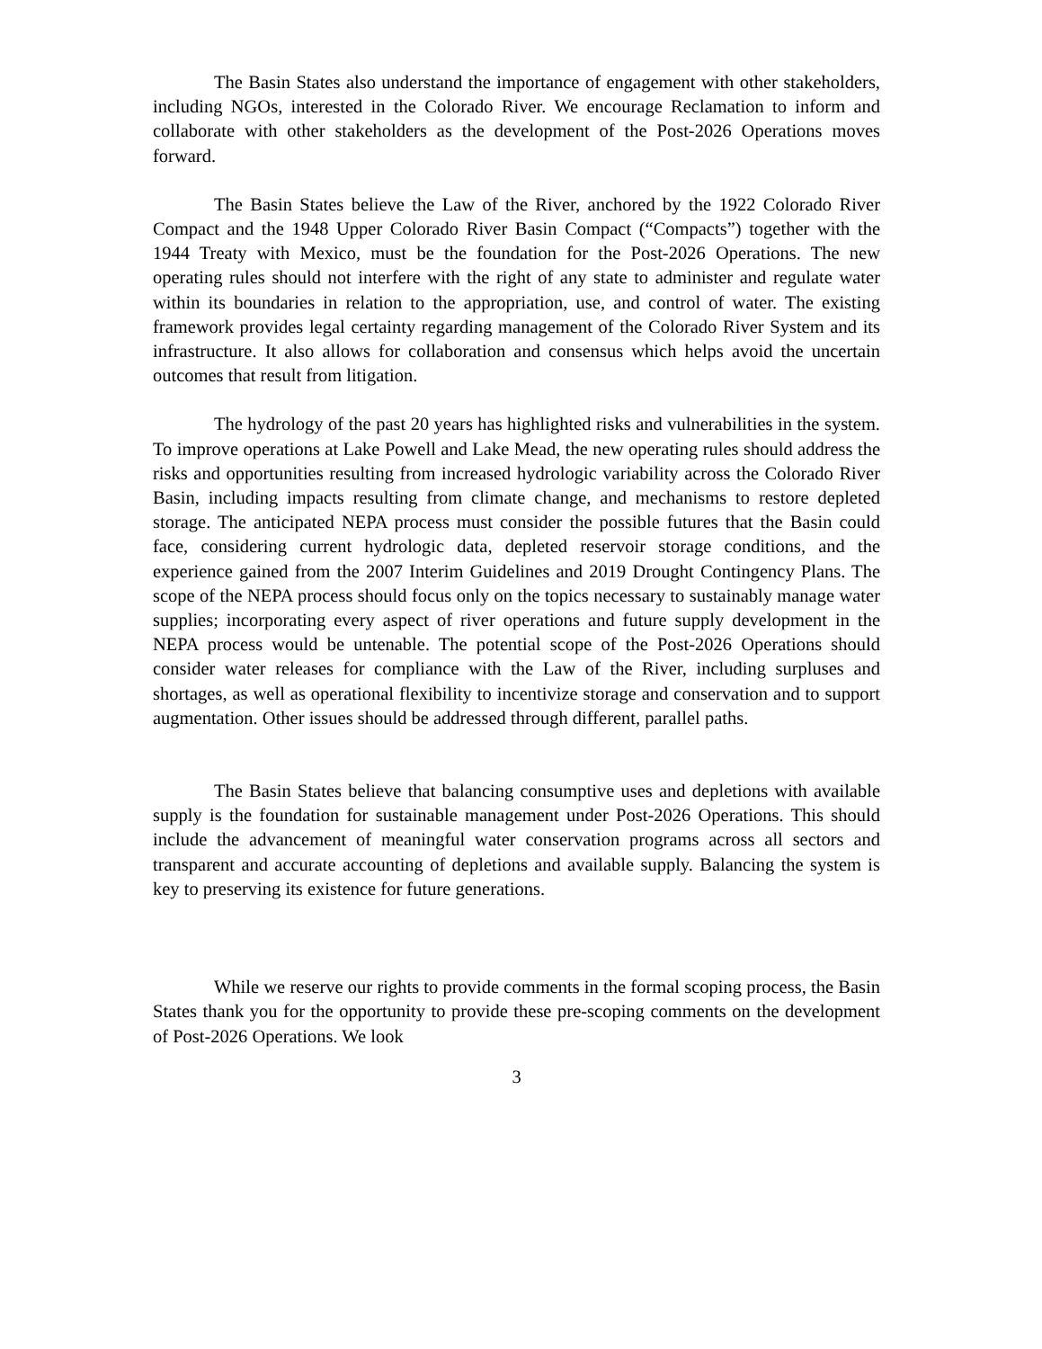The Basin States also understand the importance of engagement with other stakeholders, including NGOs, interested in the Colorado River. We encourage Reclamation to inform and collaborate with other stakeholders as the development of the Post-2026 Operations moves forward.
The Basin States believe the Law of the River, anchored by the 1922 Colorado River Compact and the 1948 Upper Colorado River Basin Compact (“Compacts”) together with the 1944 Treaty with Mexico, must be the foundation for the Post-2026 Operations. The new operating rules should not interfere with the right of any state to administer and regulate water within its boundaries in relation to the appropriation, use, and control of water. The existing framework provides legal certainty regarding management of the Colorado River System and its infrastructure. It also allows for collaboration and consensus which helps avoid the uncertain outcomes that result from litigation.
The hydrology of the past 20 years has highlighted risks and vulnerabilities in the system. To improve operations at Lake Powell and Lake Mead, the new operating rules should address the risks and opportunities resulting from increased hydrologic variability across the Colorado River Basin, including impacts resulting from climate change, and mechanisms to restore depleted storage. The anticipated NEPA process must consider the possible futures that the Basin could face, considering current hydrologic data, depleted reservoir storage conditions, and the experience gained from the 2007 Interim Guidelines and 2019 Drought Contingency Plans. The scope of the NEPA process should focus only on the topics necessary to sustainably manage water supplies; incorporating every aspect of river operations and future supply development in the NEPA process would be untenable. The potential scope of the Post-2026 Operations should consider water releases for compliance with the Law of the River, including surpluses and shortages, as well as operational flexibility to incentivize storage and conservation and to support augmentation. Other issues should be addressed through different, parallel paths.
The Basin States believe that balancing consumptive uses and depletions with available supply is the foundation for sustainable management under Post-2026 Operations. This should include the advancement of meaningful water conservation programs across all sectors and transparent and accurate accounting of depletions and available supply. Balancing the system is key to preserving its existence for future generations.
While we reserve our rights to provide comments in the formal scoping process, the Basin States thank you for the opportunity to provide these pre-scoping comments on the development of Post-2026 Operations. We look
3